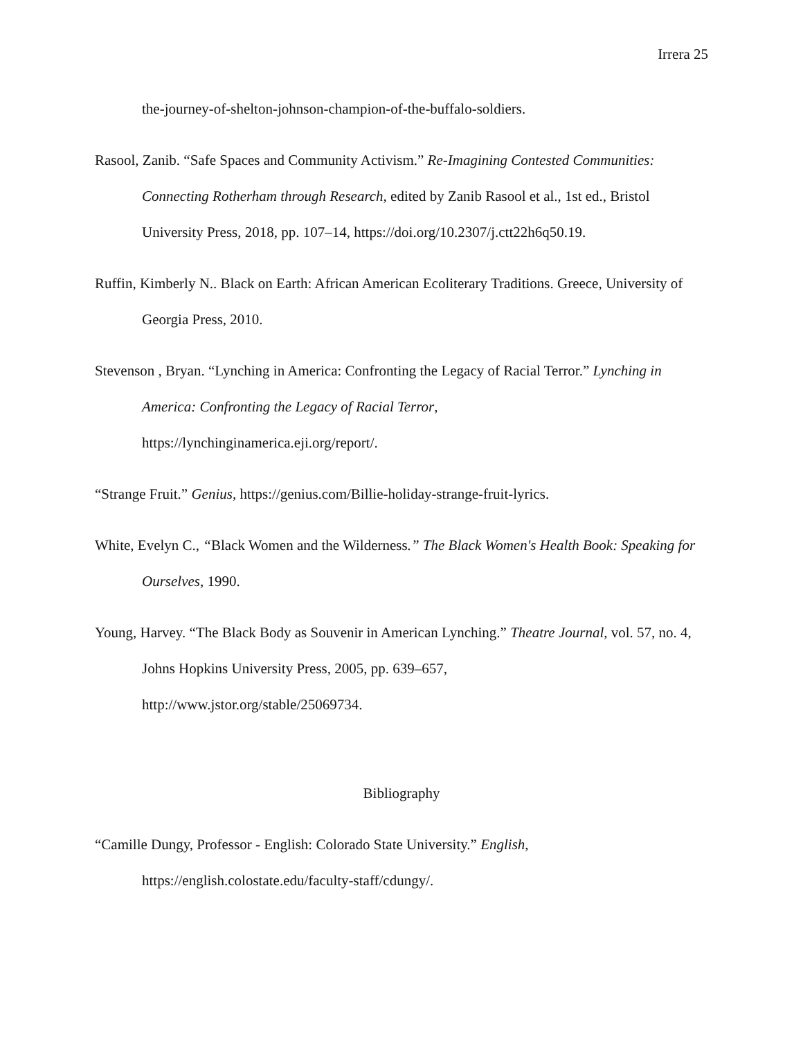Irrera 25
the-journey-of-shelton-johnson-champion-of-the-buffalo-soldiers.
Rasool, Zanib. “Safe Spaces and Community Activism.” Re-Imagining Contested Communities: Connecting Rotherham through Research, edited by Zanib Rasool et al., 1st ed., Bristol University Press, 2018, pp. 107–14, https://doi.org/10.2307/j.ctt22h6q50.19.
Ruffin, Kimberly N.. Black on Earth: African American Ecoliterary Traditions. Greece, University of Georgia Press, 2010.
Stevenson , Bryan. “Lynching in America: Confronting the Legacy of Racial Terror.” Lynching in America: Confronting the Legacy of Racial Terror,
https://lynchinginamerica.eji.org/report/.
“Strange Fruit.” Genius, https://genius.com/Billie-holiday-strange-fruit-lyrics.
White, Evelyn C., “Black Women and the Wilderness.” The Black Women's Health Book: Speaking for Ourselves, 1990.
Young, Harvey. “The Black Body as Souvenir in American Lynching.” Theatre Journal, vol. 57, no. 4, Johns Hopkins University Press, 2005, pp. 639–657,
http://www.jstor.org/stable/25069734.
Bibliography
“Camille Dungy, Professor - English: Colorado State University.” English,
https://english.colostate.edu/faculty-staff/cdungy/.